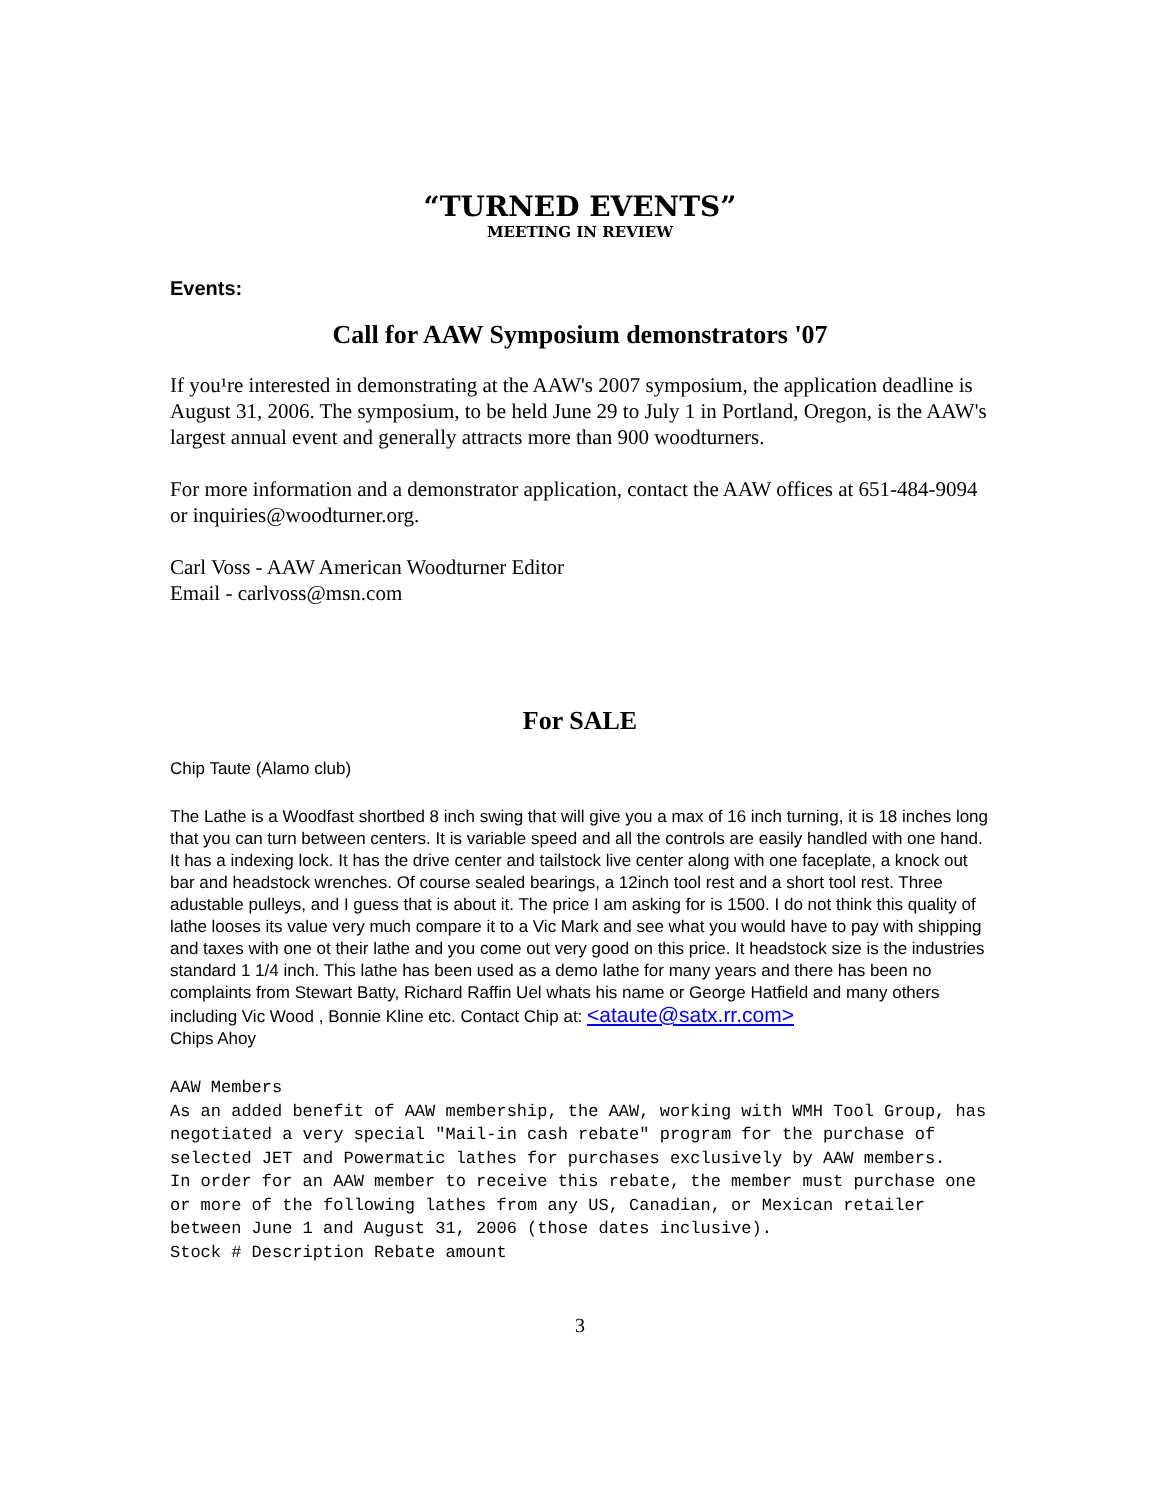“TURNED EVENTS”
MEETING IN REVIEW
Events:
Call for AAW Symposium demonstrators '07
If you¹re interested in demonstrating at the AAW's 2007 symposium, the application deadline is August 31, 2006. The symposium, to be held June 29 to July 1 in Portland, Oregon, is the AAW's largest annual event and generally attracts more than 900 woodturners.
For more information and a demonstrator application, contact the AAW offices at 651-484-9094 or inquiries@woodturner.org.
Carl Voss - AAW American Woodturner Editor
Email - carlvoss@msn.com
For SALE
Chip Taute (Alamo club)
The Lathe is a Woodfast shortbed 8 inch swing that will give you a max of 16 inch turning, it is 18 inches long that you can turn between centers. It is variable speed and all the controls are easily handled with one hand. It has a indexing lock. It has the drive center and tailstock live center along with one faceplate, a knock out bar and headstock wrenches. Of course sealed bearings, a 12inch tool rest and a short tool rest. Three adustable pulleys, and I guess that is about it. The price I am asking for is 1500. I do not think this quality of lathe looses its value very much compare it to a Vic Mark and see what you would have to pay with shipping and taxes with one ot their lathe and you come out very good on this price. It headstock size is the industries standard 1 1/4 inch. This lathe has been used as a demo lathe for many years and there has been no complaints from Stewart Batty, Richard Raffin Uel whats his name or George Hatfield and many others including Vic Wood , Bonnie Kline etc. Contact Chip at: <ataute@satx.rr.com>
Chips Ahoy
AAW Members As an added benefit of AAW membership, the AAW, working with WMH Tool Group, has negotiated a very special "Mail-in cash rebate" program for the purchase of selected JET and Powermatic lathes for purchases exclusively by AAW members. In order for an AAW member to receive this rebate, the member must purchase one or more of the following lathes from any US, Canadian, or Mexican retailer between June 1 and August 31, 2006 (those dates inclusive). Stock # Description Rebate amount
3